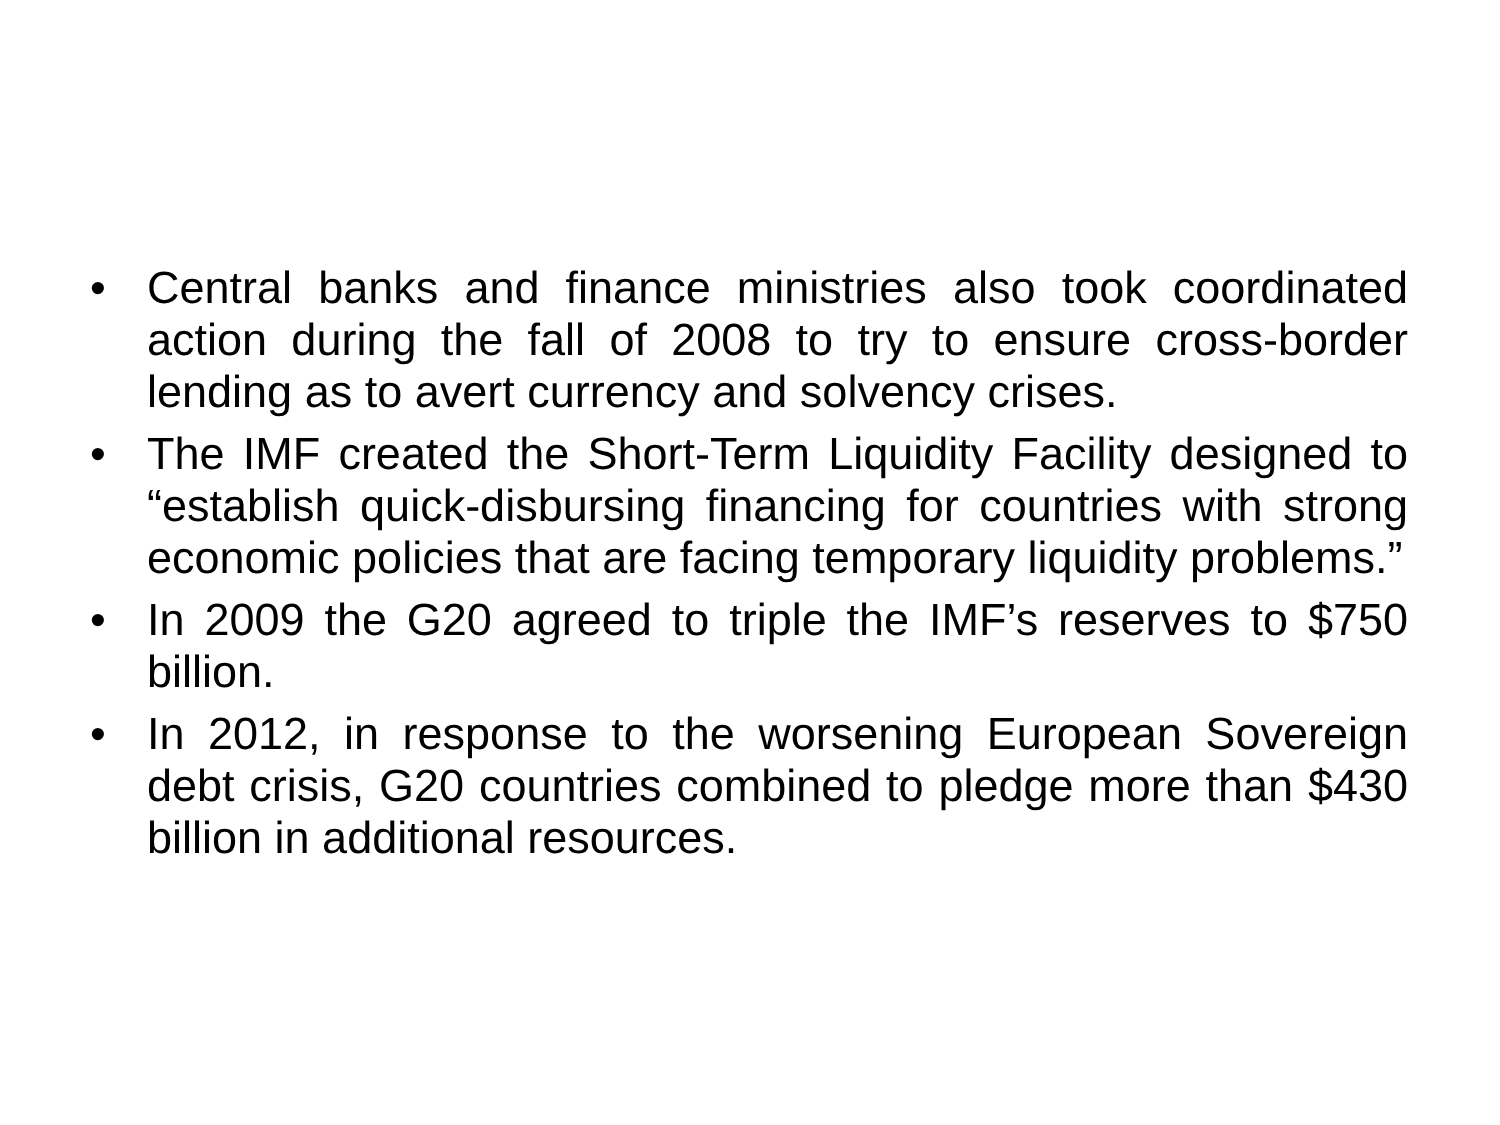• Central banks and finance ministries also took coordinated action during the fall of 2008 to try to ensure cross-border lending as to avert currency and solvency crises.
• The IMF created the Short-Term Liquidity Facility designed to “establish quick-disbursing financing for countries with strong economic policies that are facing temporary liquidity problems.”
• In 2009 the G20 agreed to triple the IMF’s reserves to $750 billion.
• In 2012, in response to the worsening European Sovereign debt crisis, G20 countries combined to pledge more than $430 billion in additional resources.